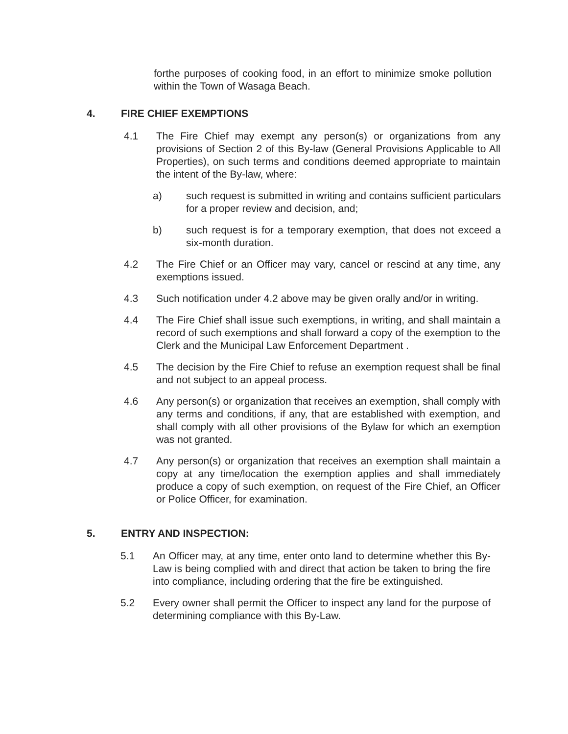forthe purposes of cooking food, in an effort to minimize smoke pollution within the Town of Wasaga Beach.
4. FIRE CHIEF EXEMPTIONS
4.1 The Fire Chief may exempt any person(s) or organizations from any provisions of Section 2 of this By-law (General Provisions Applicable to All Properties), on such terms and conditions deemed appropriate to maintain the intent of the By-law, where:
a) such request is submitted in writing and contains sufficient particulars for a proper review and decision, and;
b) such request is for a temporary exemption, that does not exceed a six-month duration.
4.2 The Fire Chief or an Officer may vary, cancel or rescind at any time, any exemptions issued.
4.3 Such notification under 4.2 above may be given orally and/or in writing.
4.4 The Fire Chief shall issue such exemptions, in writing, and shall maintain a record of such exemptions and shall forward a copy of the exemption to the Clerk and the Municipal Law Enforcement Department .
4.5 The decision by the Fire Chief to refuse an exemption request shall be final and not subject to an appeal process.
4.6 Any person(s) or organization that receives an exemption, shall comply with any terms and conditions, if any, that are established with exemption, and shall comply with all other provisions of the Bylaw for which an exemption was not granted.
4.7 Any person(s) or organization that receives an exemption shall maintain a copy at any time/location the exemption applies and shall immediately produce a copy of such exemption, on request of the Fire Chief, an Officer or Police Officer, for examination.
5. ENTRY AND INSPECTION:
5.1 An Officer may, at any time, enter onto land to determine whether this By-Law is being complied with and direct that action be taken to bring the fire into compliance, including ordering that the fire be extinguished.
5.2 Every owner shall permit the Officer to inspect any land for the purpose of determining compliance with this By-Law.